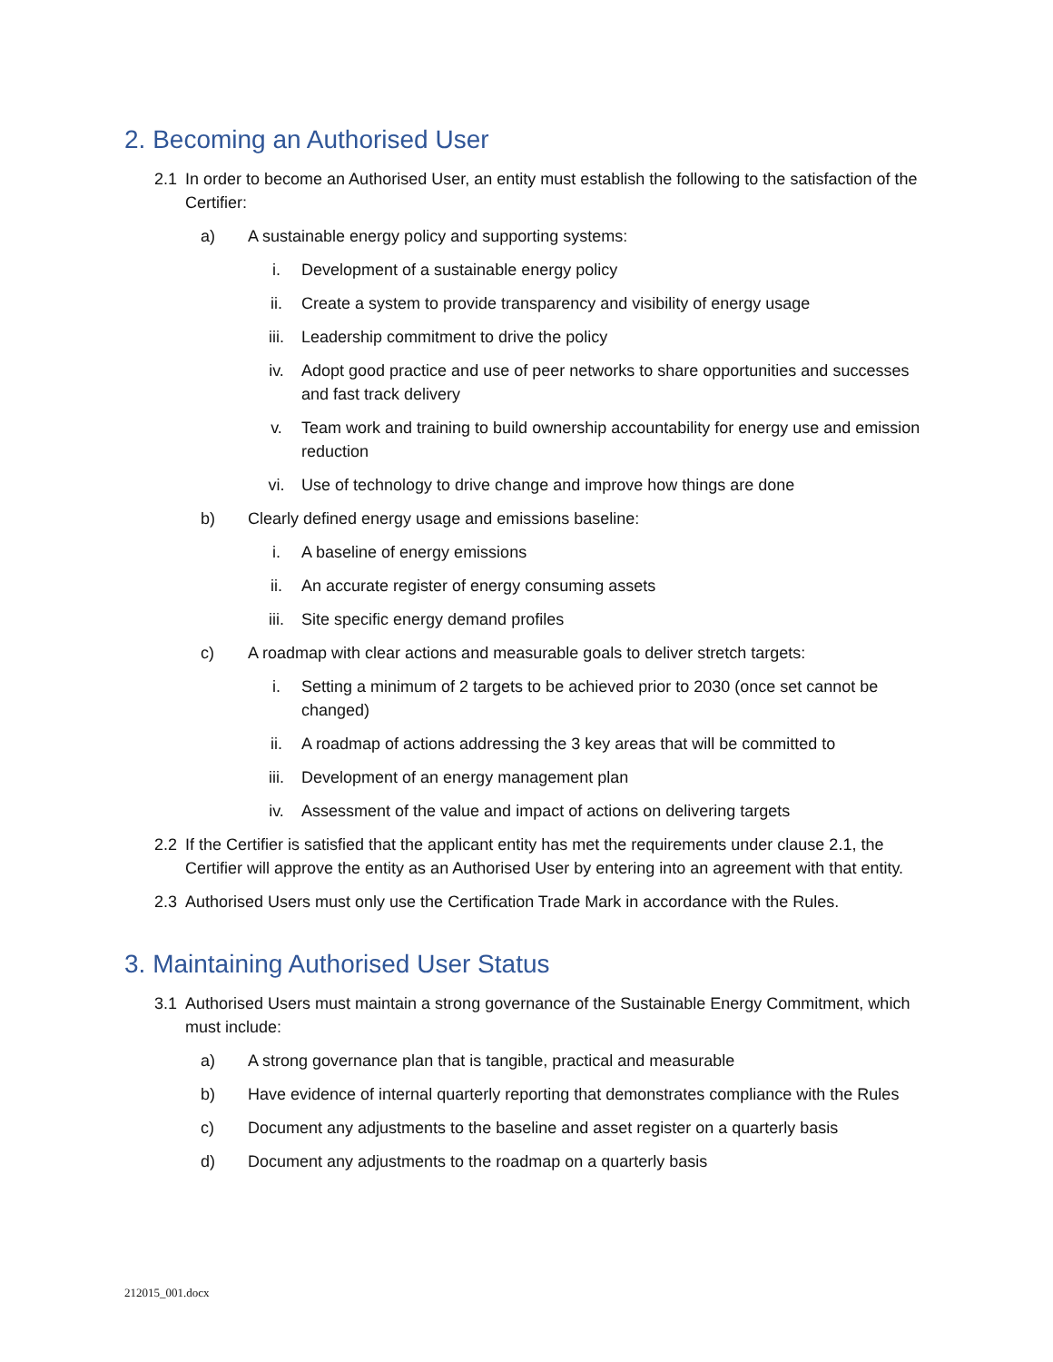2. Becoming an Authorised User
2.1 In order to become an Authorised User, an entity must establish the following to the satisfaction of the Certifier:
a) A sustainable energy policy and supporting systems:
i. Development of a sustainable energy policy
ii. Create a system to provide transparency and visibility of energy usage
iii. Leadership commitment to drive the policy
iv. Adopt good practice and use of peer networks to share opportunities and successes and fast track delivery
v. Team work and training to build ownership accountability for energy use and emission reduction
vi. Use of technology to drive change and improve how things are done
b) Clearly defined energy usage and emissions baseline:
i. A baseline of energy emissions
ii. An accurate register of energy consuming assets
iii. Site specific energy demand profiles
c) A roadmap with clear actions and measurable goals to deliver stretch targets:
i. Setting a minimum of 2 targets to be achieved prior to 2030 (once set cannot be changed)
ii. A roadmap of actions addressing the 3 key areas that will be committed to
iii. Development of an energy management plan
iv. Assessment of the value and impact of actions on delivering targets
2.2 If the Certifier is satisfied that the applicant entity has met the requirements under clause 2.1, the Certifier will approve the entity as an Authorised User by entering into an agreement with that entity.
2.3 Authorised Users must only use the Certification Trade Mark in accordance with the Rules.
3. Maintaining Authorised User Status
3.1 Authorised Users must maintain a strong governance of the Sustainable Energy Commitment, which must include:
a) A strong governance plan that is tangible, practical and measurable
b) Have evidence of internal quarterly reporting that demonstrates compliance with the Rules
c) Document any adjustments to the baseline and asset register on a quarterly basis
d) Document any adjustments to the roadmap on a quarterly basis
212015_001.docx